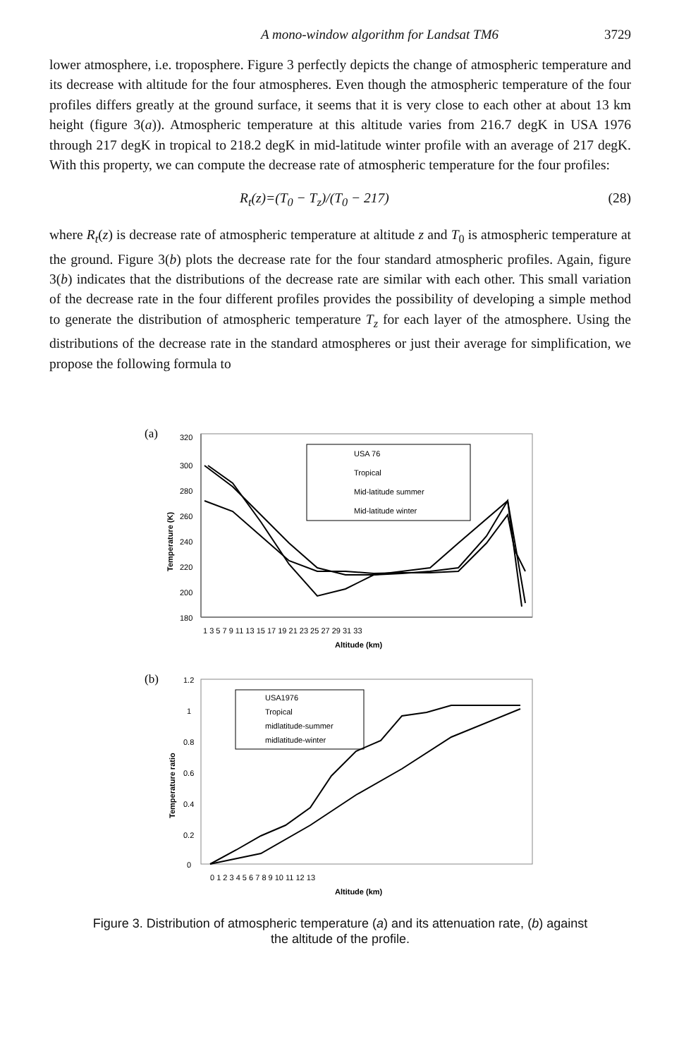A mono-window algorithm for Landsat TM6 3729
lower atmosphere, i.e. troposphere. Figure 3 perfectly depicts the change of atmospheric temperature and its decrease with altitude for the four atmospheres. Even though the atmospheric temperature of the four profiles differs greatly at the ground surface, it seems that it is very close to each other at about 13 km height (figure 3(a)). Atmospheric temperature at this altitude varies from 216.7 degK in USA 1976 through 217 degK in tropical to 218.2 degK in mid-latitude winter profile with an average of 217 degK. With this property, we can compute the decrease rate of atmospheric temperature for the four profiles:
R<sub>t</sub>(z)=(T<sub>0</sub> − T<sub>z</sub>)/(T<sub>0</sub> − 217) (28)
where R<sub>t</sub>(z) is decrease rate of atmospheric temperature at altitude z and T<sub>0</sub> is atmospheric temperature at the ground. Figure 3(b) plots the decrease rate for the four standard atmospheric profiles. Again, figure 3(b) indicates that the distributions of the decrease rate are similar with each other. This small variation of the decrease rate in the four different profiles provides the possibility of developing a simple method to generate the distribution of atmospheric temperature T<sub>z</sub> for each layer of the atmosphere. Using the distributions of the decrease rate in the standard atmospheres or just their average for simplification, we propose the following formula to
(a)
320
300
280
260
240
220
200
180
1 3 5 7 9 11 13 15 17 19 21 23 25 27 29 31 33
Altitude (km)
Temperature (K)
USA 76
Tropical
Mid-latitude summer
Mid-latitude winter
(b)
1.2
1
0.8
0.6
0.4
0.2
0
0 1 2 3 4 5 6 7 8 9 10 11 12 13
Altitude (km)
Temperature ratio
USA1976
Tropical
midlatitude-summer
midlatitude-winter
Figure 3. Distribution of atmospheric temperature (a) and its attenuation rate, (b) against
the altitude of the profile.